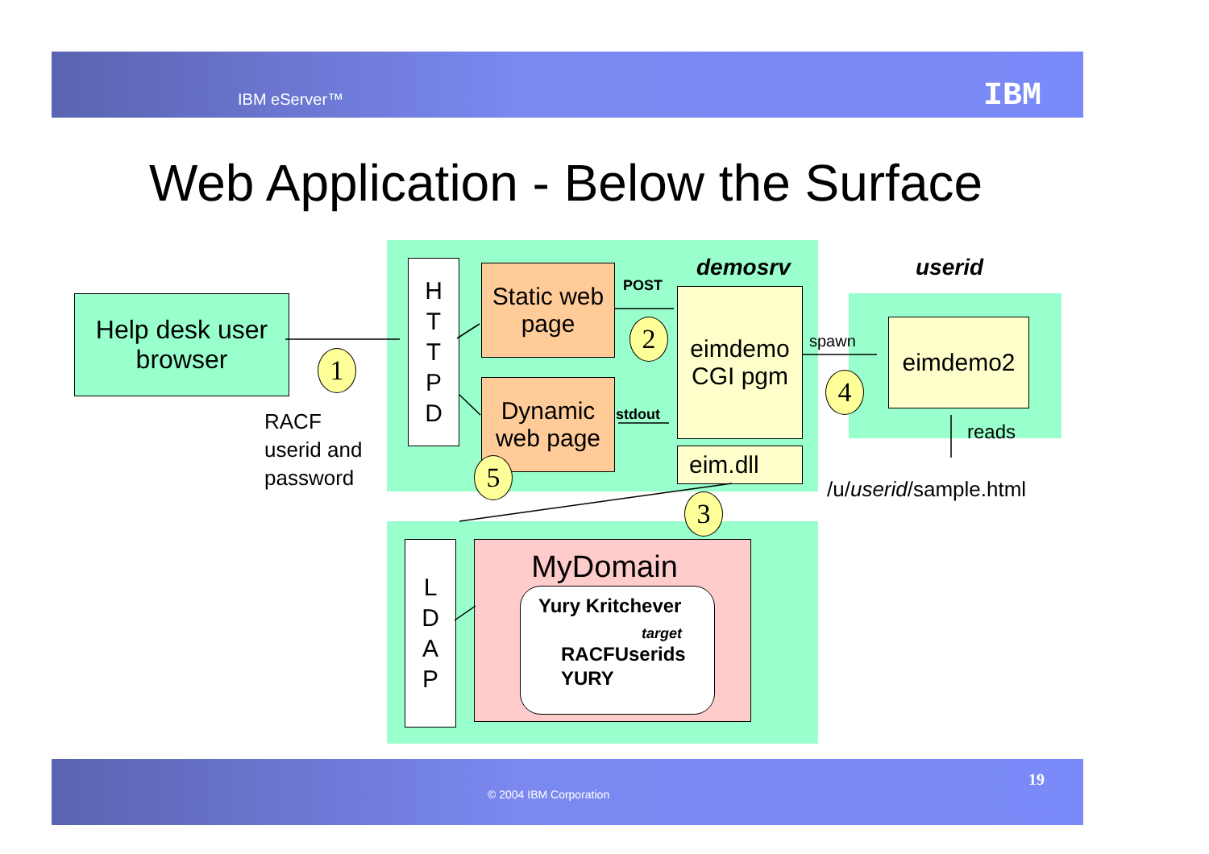IBM eServer™ IBM
Web Application - Below the Surface
Help desk user
browser
H
T
T
P
D
Static web page
Dynamic web page
demosrv
POST
eimdemo CGI pgm
eim.dll
stdout
spawn
userid
eimdemo2
reads
/u/userid/sample.html
RACF
userid and
password
L
D
A
P
MyDomain
Yury Kritchever
target
RACFUserids
YURY
1
2
3
4
5
© 2004 IBM Corporation
19